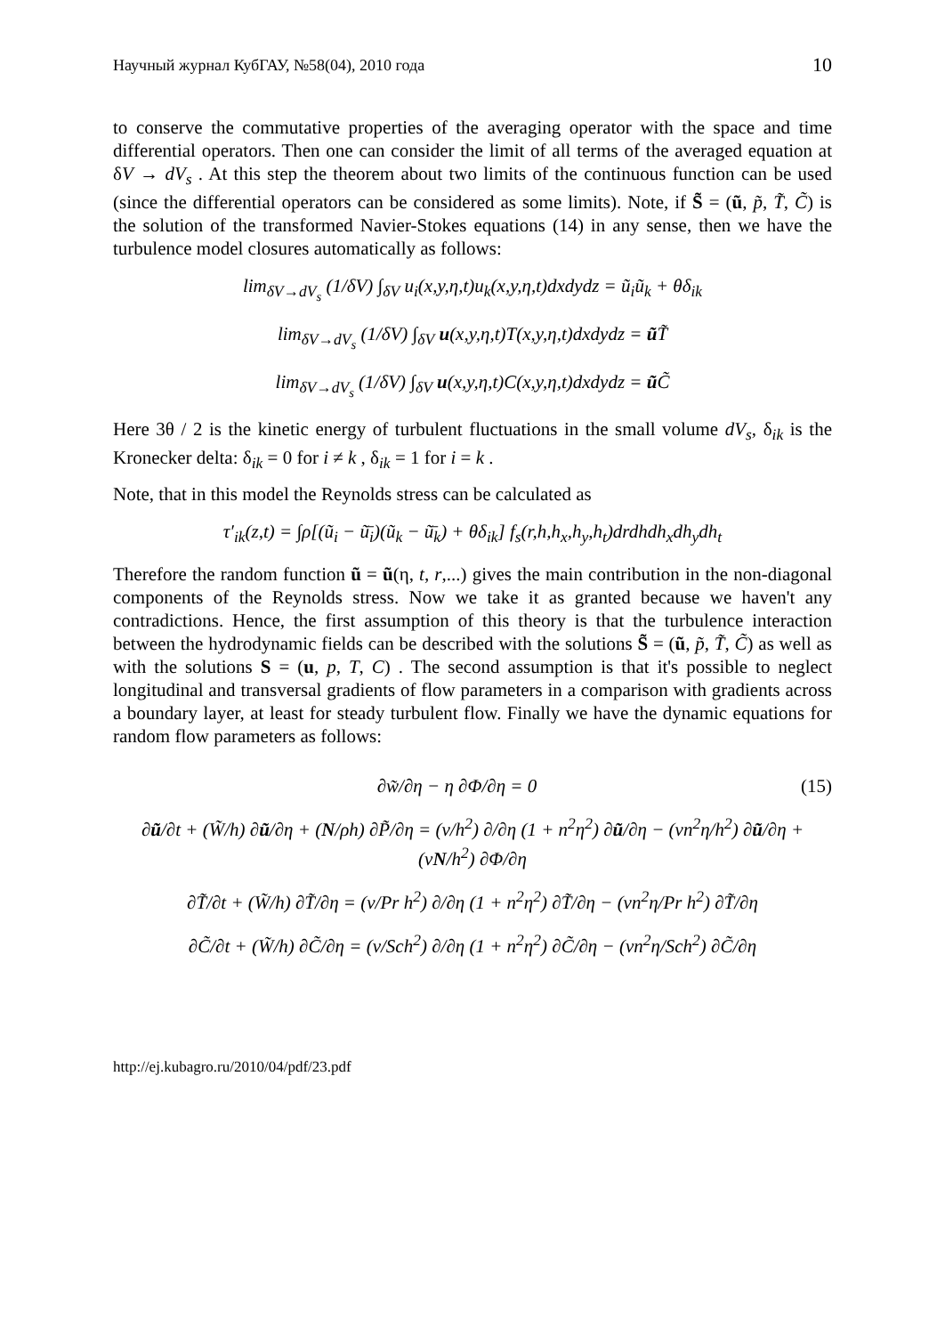Научный журнал КубГАУ, №58(04), 2010 года 10
to conserve the commutative properties of the averaging operator with the space and time differential operators. Then one can consider the limit of all terms of the averaged equation at δV → dV<sub>s</sub> . At this step the theorem about two limits of the continuous function can be used (since the differential operators can be considered as some limits). Note, if S̃ = (ũ, p̃, T̃, C̃) is the solution of the transformed Navier-Stokes equations (14) in any sense, then we have the turbulence model closures automatically as follows:
lim<sub>δV→dV<sub>s</sub></sub> (1/δV) ∫<sub>δV</sub> u<sub>i</sub>(x,y,η,t)u<sub>k</sub>(x,y,η,t)dxdydz = ũ<sub>i</sub>ũ<sub>k</sub> + θδ<sub>ik</sub>
lim<sub>δV→dV<sub>s</sub></sub> (1/δV) ∫<sub>δV</sub> u(x,y,η,t)T(x,y,η,t)dxdydz = ũ T̃
lim<sub>δV→dV<sub>s</sub></sub> (1/δV) ∫<sub>δV</sub> u(x,y,η,t)C(x,y,η,t)dxdydz = ũ C̃
Here 3θ / 2 is the kinetic energy of turbulent fluctuations in the small volume dV<sub>s</sub>, δ<sub>ik</sub> is the Kronecker delta: δ<sub>ik</sub> = 0 for i ≠ k , δ<sub>ik</sub> = 1 for i = k .
Note, that in this model the Reynolds stress can be calculated as
τ′<sub>ik</sub>(z,t) = ∫ρ[(ũ<sub>i</sub> − ũ̄<sub>i</sub>)(ũ<sub>k</sub> − ũ̄<sub>k</sub>) + θδ<sub>ik</sub>] f<sub>s</sub>(r,h,h<sub>x</sub>,h<sub>y</sub>,h<sub>t</sub>)drdhdh<sub>x</sub>dh<sub>y</sub>dh<sub>t</sub>
Therefore the random function ũ = ũ(η, t, r,...) gives the main contribution in the non-diagonal components of the Reynolds stress. Now we take it as granted because we haven't any contradictions. Hence, the first assumption of this theory is that the turbulence interaction between the hydrodynamic fields can be described with the solutions S̃ = (ũ, p̃, T̃, C̃) as well as with the solutions S = (u, p, T, C) . The second assumption is that it's possible to neglect longitudinal and transversal gradients of flow parameters in a comparison with gradients across a boundary layer, at least for steady turbulent flow. Finally we have the dynamic equations for random flow parameters as follows:
∂w̃/∂η − η ∂Φ/∂η = 0 (15)
∂ũ/∂t + (W̃/h) ∂ũ/∂η + (N/ρh) ∂P̃/∂η = (ν/h<sup>2</sup>) ∂/∂η (1 + n<sup>2</sup>η<sup>2</sup>) ∂ũ/∂η − (νn<sup>2</sup>η/h<sup>2</sup>) ∂ũ/∂η + (νN/h<sup>2</sup>) ∂Φ/∂η
∂T̃/∂t + (W̃/h) ∂T̃/∂η = (ν/Pr h<sup>2</sup>) ∂/∂η (1 + n<sup>2</sup>η<sup>2</sup>) ∂T̃/∂η − (νn<sup>2</sup>η/Pr h<sup>2</sup>) ∂T̃/∂η
∂C̃/∂t + (W̃/h) ∂C̃/∂η = (ν/Sch<sup>2</sup>) ∂/∂η (1 + n<sup>2</sup>η<sup>2</sup>) ∂C̃/∂η − (νn<sup>2</sup>η/Sch<sup>2</sup>) ∂C̃/∂η
http://ej.kubagro.ru/2010/04/pdf/23.pdf